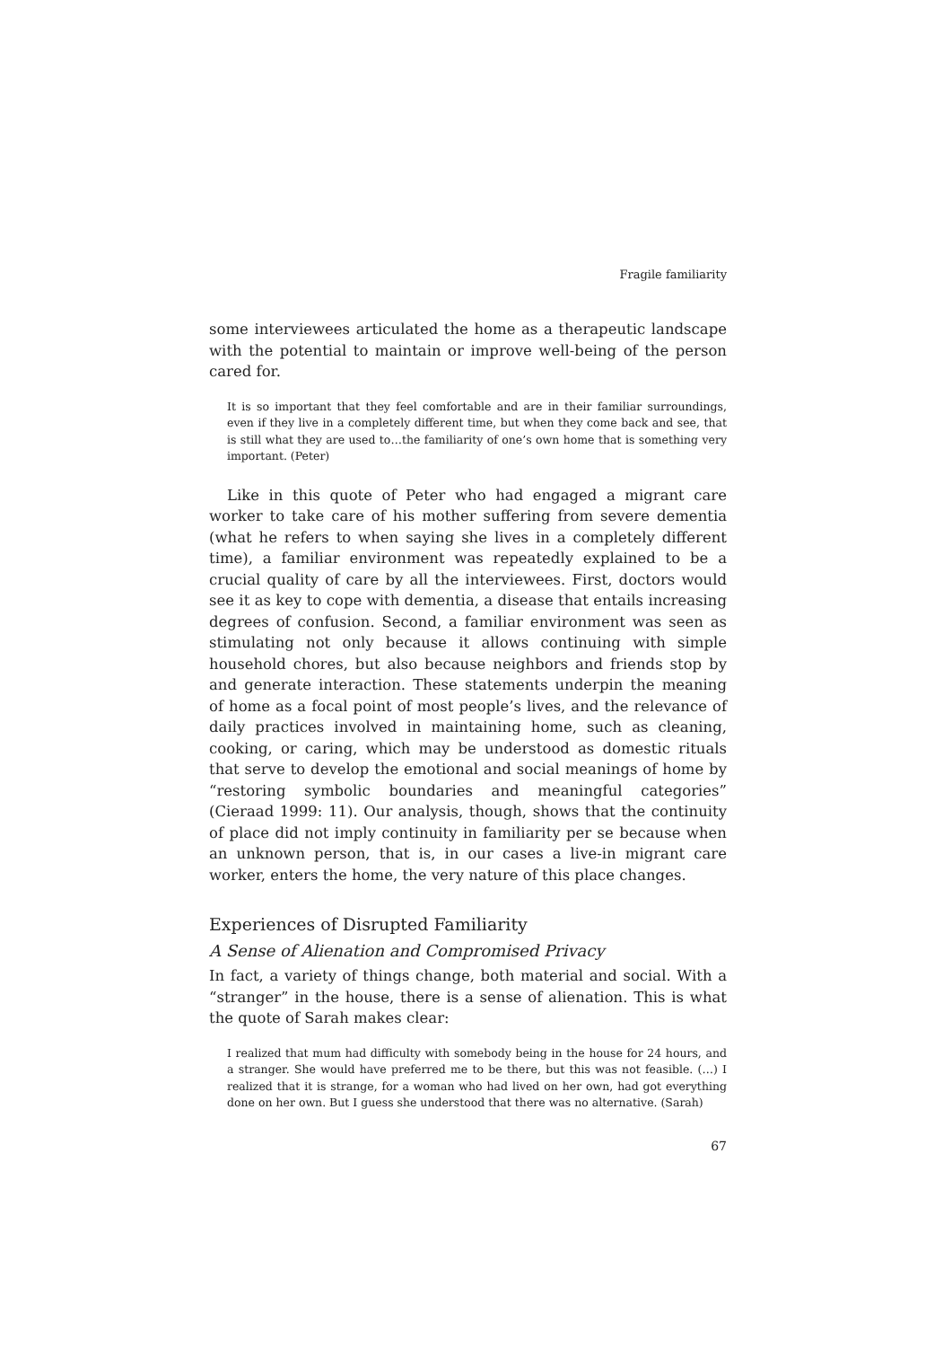Fragile familiarity
some interviewees articulated the home as a therapeutic landscape with the potential to maintain or improve well-being of the person cared for.
It is so important that they feel comfortable and are in their familiar surroundings, even if they live in a completely different time, but when they come back and see, that is still what they are used to…the familiarity of one’s own home that is something very important. (Peter)
Like in this quote of Peter who had engaged a migrant care worker to take care of his mother suffering from severe dementia (what he refers to when saying she lives in a completely different time), a familiar environment was repeatedly explained to be a crucial quality of care by all the interviewees. First, doctors would see it as key to cope with dementia, a disease that entails increasing degrees of confusion. Second, a familiar environment was seen as stimulating not only because it allows continuing with simple household chores, but also because neighbors and friends stop by and generate interaction. These statements underpin the meaning of home as a focal point of most people’s lives, and the relevance of daily practices involved in maintaining home, such as cleaning, cooking, or caring, which may be understood as domestic rituals that serve to develop the emotional and social meanings of home by “restoring symbolic boundaries and meaningful categories” (Cieraad 1999: 11). Our analysis, though, shows that the continuity of place did not imply continuity in familiarity per se because when an unknown person, that is, in our cases a live-in migrant care worker, enters the home, the very nature of this place changes.
Experiences of Disrupted Familiarity
A Sense of Alienation and Compromised Privacy
In fact, a variety of things change, both material and social. With a “stranger” in the house, there is a sense of alienation. This is what the quote of Sarah makes clear:
I realized that mum had difficulty with somebody being in the house for 24 hours, and a stranger. She would have preferred me to be there, but this was not feasible. (…) I realized that it is strange, for a woman who had lived on her own, had got everything done on her own. But I guess she understood that there was no alternative. (Sarah)
67